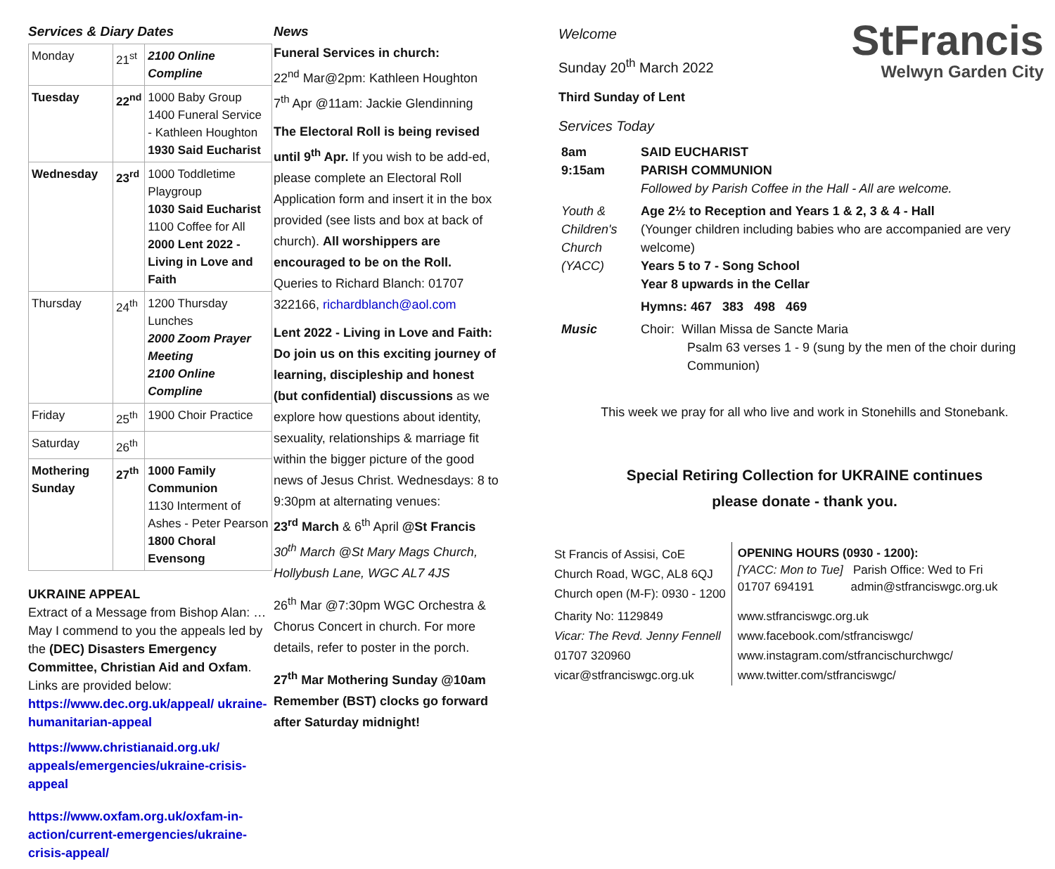Services & Diary Dates
| Monday | 21<sup>st</sup> | 2100 Online Compline |
| Tuesday | 22<sup>nd</sup> | 1000 Baby Group 1400 Funeral Service - Kathleen Houghton 1930 Said Eucharist |
| Wednesday | 23<sup>rd</sup> | 1000 Toddletime Playgroup 1030 Said Eucharist 1100 Coffee for All 2000 Lent 2022 - Living in Love and Faith |
| Thursday | 24<sup>th</sup> | 1200 Thursday Lunches 2000 Zoom Prayer Meeting 2100 Online Compline |
| Friday | 25<sup>th</sup> | 1900 Choir Practice |
| Saturday | 26<sup>th</sup> | |
| Mothering Sunday | 27<sup>th</sup> | 1000 Family Communion 1130 Interment of Ashes - Peter Pearson 1800 Choral Evensong |
UKRAINE APPEAL
Extract of a Message from Bishop Alan: … May I commend to you the appeals led by the (DEC) Disasters Emergency Committee, Christian Aid and Oxfam. Links are provided below:
https://www.dec.org.uk/appeal/ ukraine-humanitarian-appeal
https://www.christianaid.org.uk/ appeals/emergencies/ukraine-crisis-appeal
https://www.oxfam.org.uk/oxfam-in-action/current-emergencies/ukraine-crisis-appeal/
News
Funeral Services in church:
22<sup>nd</sup> Mar@2pm: Kathleen Houghton
7<sup>th</sup> Apr @11am: Jackie Glendinning
The Electoral Roll is being revised until 9<sup>th</sup> Apr. If you wish to be add-ed, please complete an Electoral Roll Application form and insert it in the box provided (see lists and box at back of church). All worshippers are encouraged to be on the Roll. Queries to Richard Blanch: 01707 322166, richardblanch@aol.com
Lent 2022 - Living in Love and Faith: Do join us on this exciting journey of learning, discipleship and honest (but confidential) discussions as we explore how questions about identity, sexuality, relationships & marriage fit within the bigger picture of the good news of Jesus Christ. Wednesdays: 8 to 9:30pm at alternating venues:
23<sup>rd</sup> March & 6<sup>th</sup> April @St Francis
30<sup>th</sup> March @St Mary Mags Church, Hollybush Lane, WGC AL7 4JS
26<sup>th</sup> Mar @7:30pm WGC Orchestra & Chorus Concert in church. For more details, refer to poster in the porch.
27<sup>th</sup> Mar Mothering Sunday @10am Remember (BST) clocks go forward after Saturday midnight!
Welcome
Sunday 20<sup>th</sup> March 2022
Third Sunday of Lent
Services Today
StFrancis
Welwyn Garden City
| 8am 9:15am | SAID EUCHARIST PARISH COMMUNION Followed by Parish Coffee in the Hall - All are welcome. |
| Youth & Children's Church (YACC) | Age 2½ to Reception and Years 1 & 2, 3 & 4 - Hall (Younger children including babies who are accompanied are very welcome) Years 5 to 7 - Song School Year 8 upwards in the Cellar |
| | Hymns: 467 383 498 469 |
| Music | Choir: Willan Missa de Sancte Maria Psalm 63 verses 1 - 9 (sung by the men of the choir during Communion) |
This week we pray for all who live and work in Stonehills and Stonebank.
Special Retiring Collection for UKRAINE continues
please donate - thank you.
| St Francis of Assisi, CoE Church Road, WGC, AL8 6QJ Church open (M-F): 0930 - 1200 | OPENING HOURS (0930 - 1200): [YACC: Mon to Tue] Parish Office: Wed to Fri 01707 694191 admin@stfranciswgc.org.uk |
| Charity No: 1129849 | www.stfranciswgc.org.uk |
| Vicar: The Revd. Jenny Fennell | www.facebook.com/stfranciswgc/ |
| 01707 320960 | www.instagram.com/stfrancischurchwgc/ |
| vicar@stfranciswgc.org.uk | www.twitter.com/stfranciswgc/ |